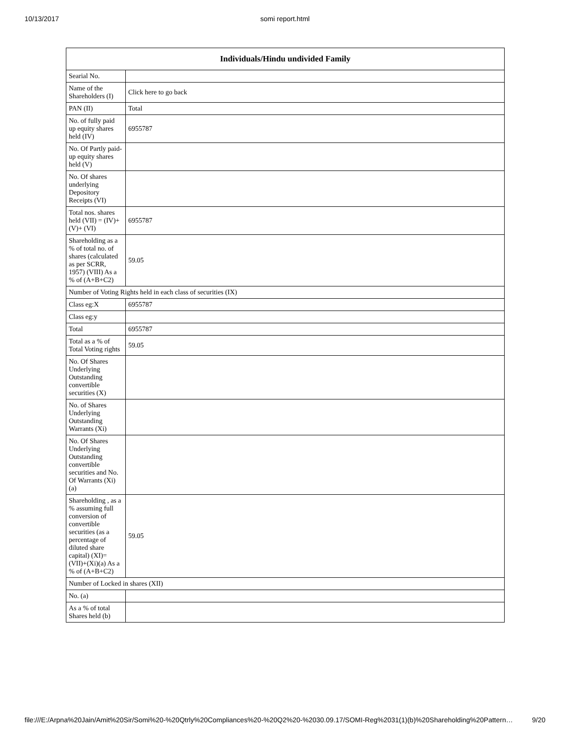10/13/2017
somi report.html
| Individuals/Hindu undivided Family | |
| --- | --- |
| Searial No. | |
| Name of the Shareholders (I) | Click here to go back |
| PAN (II) | Total |
| No. of fully paid up equity shares held (IV) | 6955787 |
| No. Of Partly paid-up equity shares held (V) | |
| No. Of shares underlying Depository Receipts (VI) | |
| Total nos. shares held (VII) = (IV)+(V)+ (VI) | 6955787 |
| Shareholding as a % of total no. of shares (calculated as per SCRR, 1957) (VIII) As a % of (A+B+C2) | 59.05 |
| Number of Voting Rights held in each class of securities (IX) | |
| Class eg:X | 6955787 |
| Class eg:y | |
| Total | 6955787 |
| Total as a % of Total Voting rights | 59.05 |
| No. Of Shares Underlying Outstanding convertible securities (X) | |
| No. of Shares Underlying Outstanding Warrants (Xi) | |
| No. Of Shares Underlying Outstanding convertible securities and No. Of Warrants (Xi) (a) | |
| Shareholding , as a % assuming full conversion of convertible securities (as a percentage of diluted share capital) (XI)= (VII)+(Xi)(a) As a % of (A+B+C2) | 59.05 |
| Number of Locked in shares (XII) | |
| No. (a) | |
| As a % of total Shares held (b) | |
file:///E:/Arpna%20Jain/Amit%20Sir/Somi%20-%20Qtrly%20Compliances%20-%20Q2%20-%2030.09.17/SOMI-Reg%2031(1)(b)%20Shareholding%20Pattern… 9/20